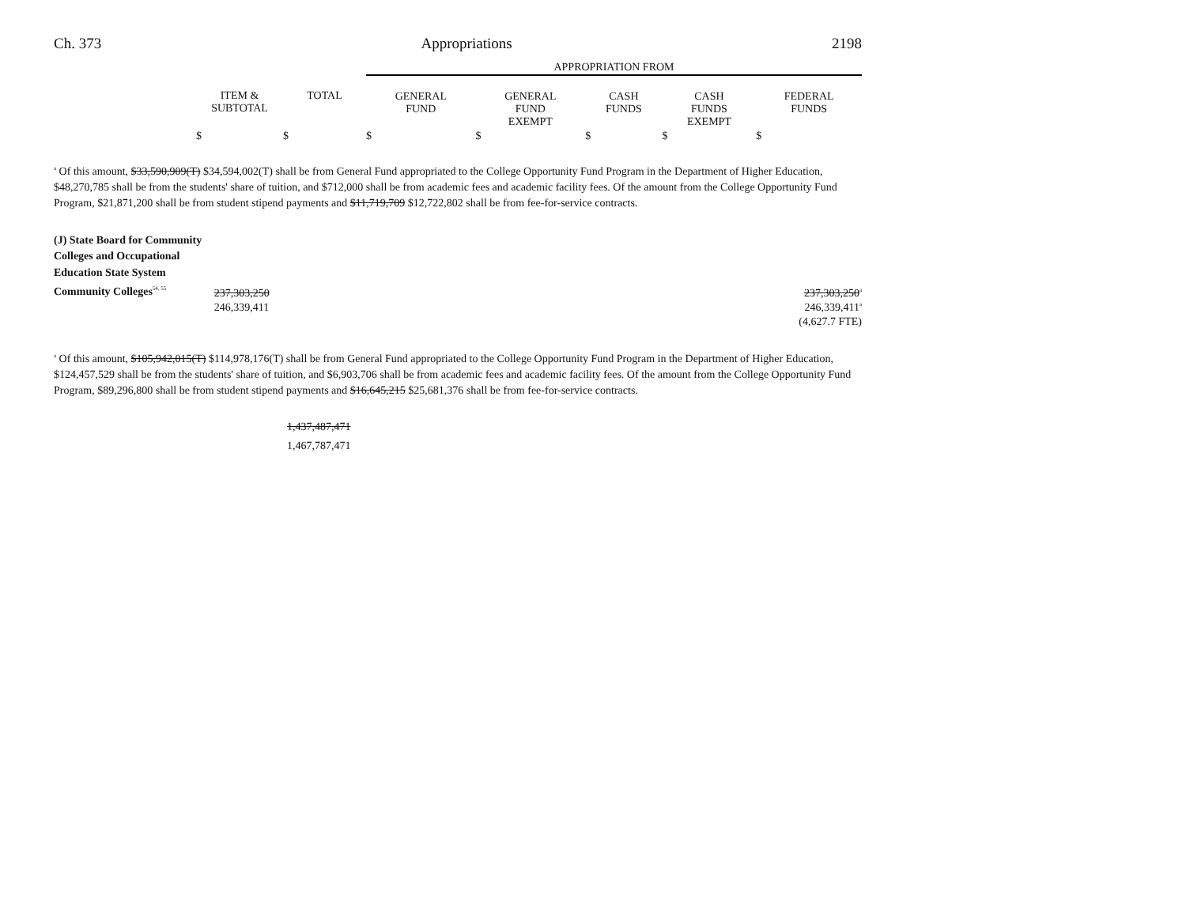Ch. 373 Appropriations 2198
| | | | APPROPRIATION FROM | | | | |
| --- | --- | --- | --- | --- | --- | --- | --- |
| | ITEM & SUBTOTAL | TOTAL | GENERAL FUND | GENERAL FUND EXEMPT | CASH FUNDS | CASH FUNDS EXEMPT | FEDERAL FUNDS |
| | $ | $ | $ | $ | $ | $ | $ |
<sup>a</sup> Of this amount, $33,590,909(T) $34,594,002(T) shall be from General Fund appropriated to the College Opportunity Fund Program in the Department of Higher Education, $48,270,785 shall be from the students' share of tuition, and $712,000 shall be from academic fees and academic facility fees. Of the amount from the College Opportunity Fund Program, $21,871,200 shall be from student stipend payments and $11,719,709 $12,722,802 shall be from fee-for-service contracts.
| (J) State Board for Community Colleges and Occupational Education State System Community Colleges<sup>54, 55</sup> | 237,303,250 | 237,303,250<sup>a</sup> | |
| | 246,339,411 | 246,339,411<sup>a</sup> | |
| | | (4,627.7 FTE) | |
<sup>a</sup> Of this amount, $105,942,015(T) $114,978,176(T) shall be from General Fund appropriated to the College Opportunity Fund Program in the Department of Higher Education, $124,457,529 shall be from the students' share of tuition, and $6,903,706 shall be from academic fees and academic facility fees. Of the amount from the College Opportunity Fund Program, $89,296,800 shall be from student stipend payments and $16,645,215 $25,681,376 shall be from fee-for-service contracts.
1,437,487,471
1,467,787,471